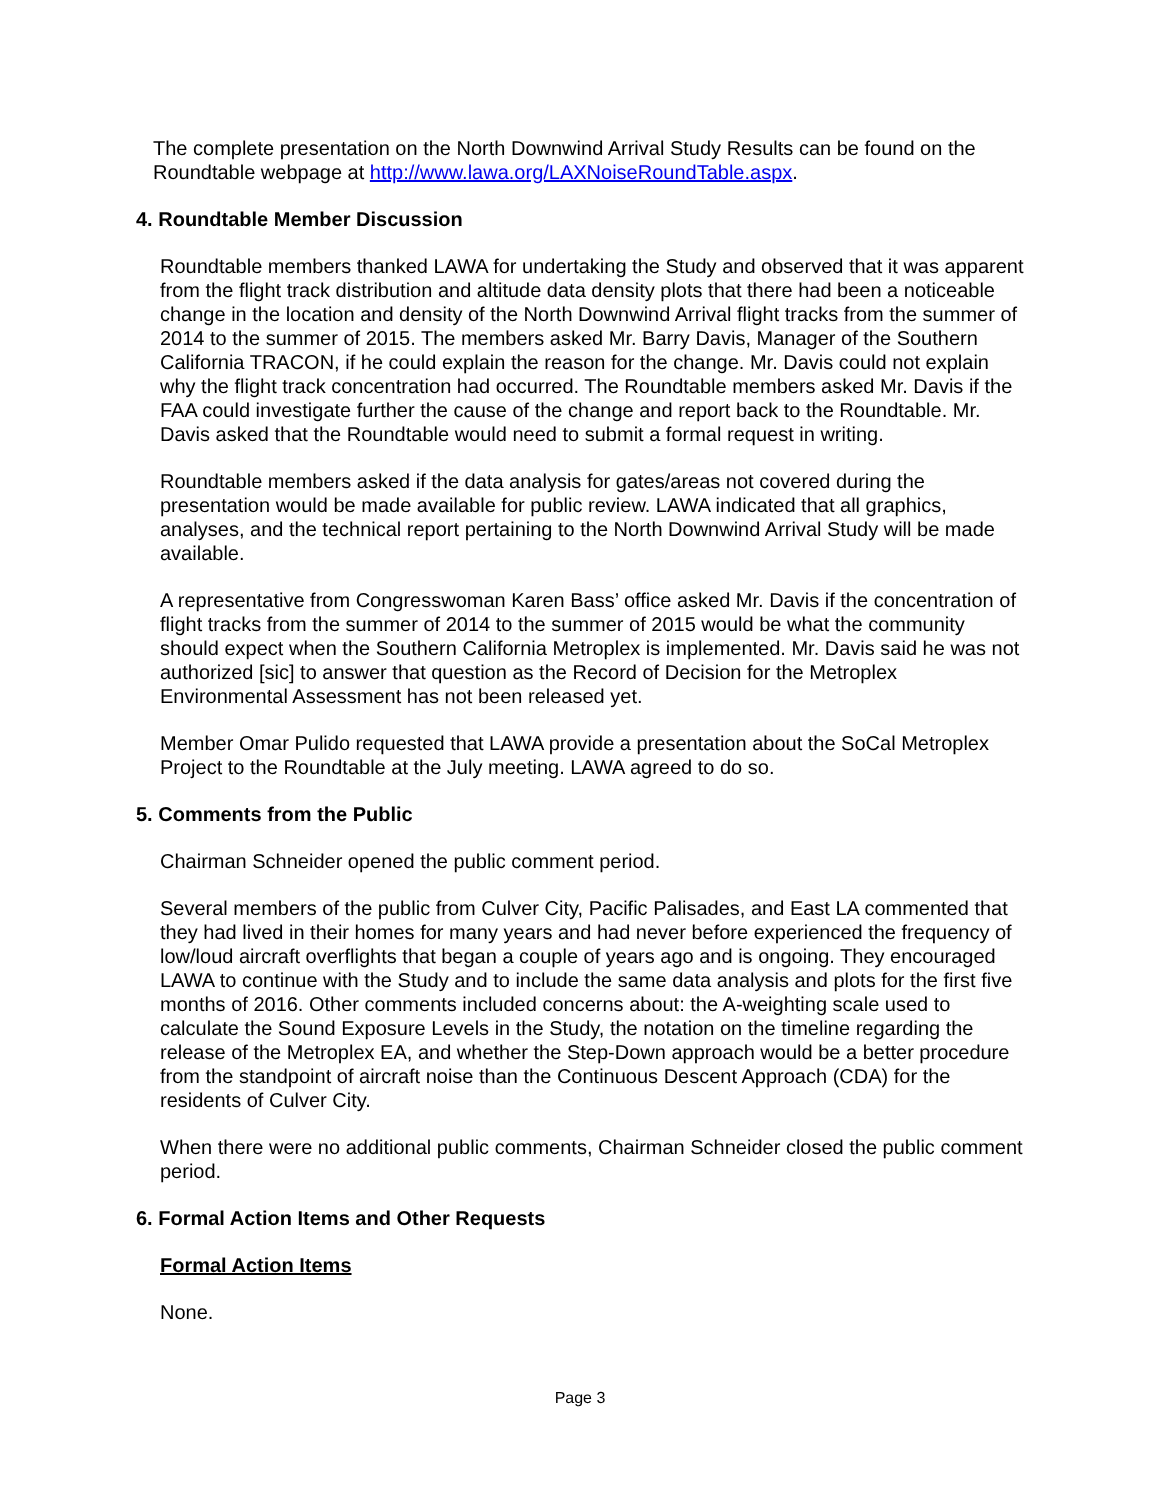The complete presentation on the North Downwind Arrival Study Results can be found on the Roundtable webpage at http://www.lawa.org/LAXNoiseRoundTable.aspx.
4. Roundtable Member Discussion
Roundtable members thanked LAWA for undertaking the Study and observed that it was apparent from the flight track distribution and altitude data density plots that there had been a noticeable change in the location and density of the North Downwind Arrival flight tracks from the summer of 2014 to the summer of 2015. The members asked Mr. Barry Davis, Manager of the Southern California TRACON, if he could explain the reason for the change. Mr. Davis could not explain why the flight track concentration had occurred. The Roundtable members asked Mr. Davis if the FAA could investigate further the cause of the change and report back to the Roundtable. Mr. Davis asked that the Roundtable would need to submit a formal request in writing.
Roundtable members asked if the data analysis for gates/areas not covered during the presentation would be made available for public review. LAWA indicated that all graphics, analyses, and the technical report pertaining to the North Downwind Arrival Study will be made available.
A representative from Congresswoman Karen Bass’ office asked Mr. Davis if the concentration of flight tracks from the summer of 2014 to the summer of 2015 would be what the community should expect when the Southern California Metroplex is implemented. Mr. Davis said he was not authorized [sic] to answer that question as the Record of Decision for the Metroplex Environmental Assessment has not been released yet.
Member Omar Pulido requested that LAWA provide a presentation about the SoCal Metroplex Project to the Roundtable at the July meeting. LAWA agreed to do so.
5. Comments from the Public
Chairman Schneider opened the public comment period.
Several members of the public from Culver City, Pacific Palisades, and East LA commented that they had lived in their homes for many years and had never before experienced the frequency of low/loud aircraft overflights that began a couple of years ago and is ongoing. They encouraged LAWA to continue with the Study and to include the same data analysis and plots for the first five months of 2016. Other comments included concerns about: the A-weighting scale used to calculate the Sound Exposure Levels in the Study, the notation on the timeline regarding the release of the Metroplex EA, and whether the Step-Down approach would be a better procedure from the standpoint of aircraft noise than the Continuous Descent Approach (CDA) for the residents of Culver City.
When there were no additional public comments, Chairman Schneider closed the public comment period.
6. Formal Action Items and Other Requests
Formal Action Items
None.
Page 3